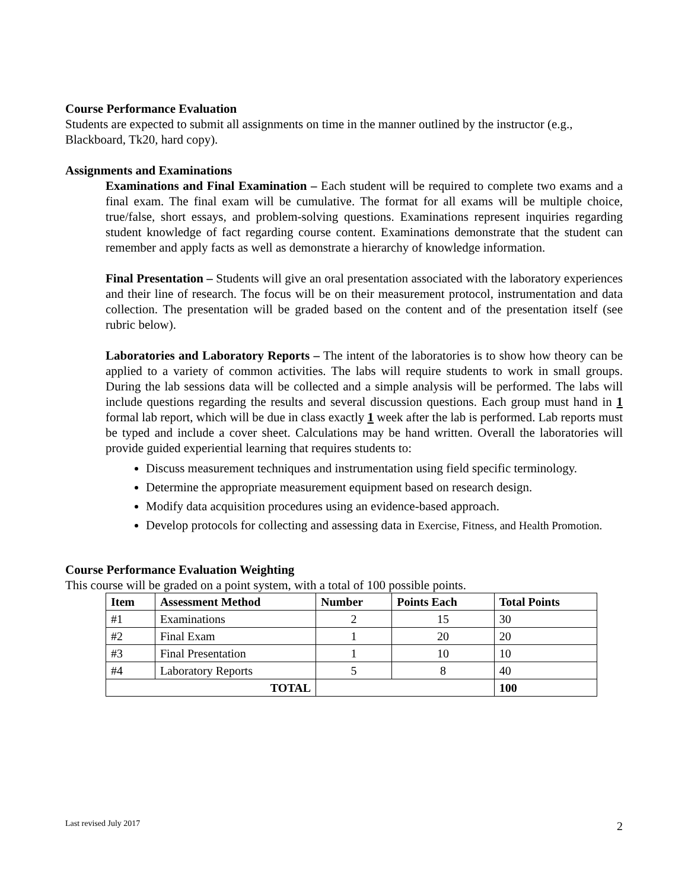Course Performance Evaluation
Students are expected to submit all assignments on time in the manner outlined by the instructor (e.g., Blackboard, Tk20, hard copy).
Assignments and Examinations
Examinations and Final Examination – Each student will be required to complete two exams and a final exam. The final exam will be cumulative. The format for all exams will be multiple choice, true/false, short essays, and problem-solving questions. Examinations represent inquiries regarding student knowledge of fact regarding course content. Examinations demonstrate that the student can remember and apply facts as well as demonstrate a hierarchy of knowledge information.
Final Presentation – Students will give an oral presentation associated with the laboratory experiences and their line of research. The focus will be on their measurement protocol, instrumentation and data collection. The presentation will be graded based on the content and of the presentation itself (see rubric below).
Laboratories and Laboratory Reports – The intent of the laboratories is to show how theory can be applied to a variety of common activities. The labs will require students to work in small groups. During the lab sessions data will be collected and a simple analysis will be performed. The labs will include questions regarding the results and several discussion questions. Each group must hand in 1 formal lab report, which will be due in class exactly 1 week after the lab is performed. Lab reports must be typed and include a cover sheet. Calculations may be hand written. Overall the laboratories will provide guided experiential learning that requires students to:
Discuss measurement techniques and instrumentation using field specific terminology.
Determine the appropriate measurement equipment based on research design.
Modify data acquisition procedures using an evidence-based approach.
Develop protocols for collecting and assessing data in Exercise, Fitness, and Health Promotion.
Course Performance Evaluation Weighting
This course will be graded on a point system, with a total of 100 possible points.
| Item | Assessment Method | Number | Points Each | Total Points |
| --- | --- | --- | --- | --- |
| #1 | Examinations | 2 | 15 | 30 |
| #2 | Final Exam | 1 | 20 | 20 |
| #3 | Final Presentation | 1 | 10 | 10 |
| #4 | Laboratory Reports | 5 | 8 | 40 |
| TOTAL | | | | 100 |
Last revised July 2017 2